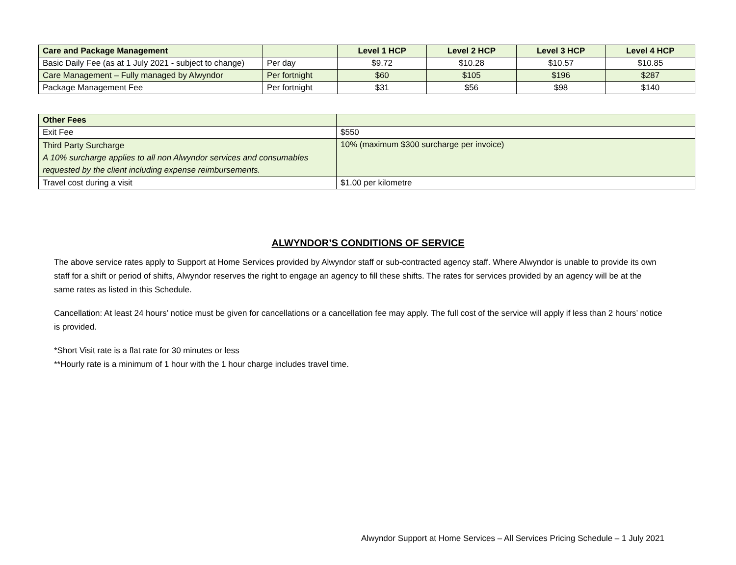| Care and Package Management | | Level 1 HCP | Level 2 HCP | Level 3 HCP | Level 4 HCP |
| --- | --- | --- | --- | --- | --- |
| Basic Daily Fee (as at 1 July 2021 - subject to change) | Per day | $9.72 | $10.28 | $10.57 | $10.85 |
| Care Management – Fully managed by Alwyndor | Per fortnight | $60 | $105 | $196 | $287 |
| Package Management Fee | Per fortnight | $31 | $56 | $98 | $140 |
| Other Fees | |
| --- | --- |
| Exit Fee | $550 |
| Third Party Surcharge A 10% surcharge applies to all non Alwyndor services and consumables requested by the client including expense reimbursements. | 10% (maximum $300 surcharge per invoice) |
| Travel cost during a visit | $1.00 per kilometre |
ALWYNDOR’S CONDITIONS OF SERVICE
The above service rates apply to Support at Home Services provided by Alwyndor staff or sub-contracted agency staff. Where Alwyndor is unable to provide its own staff for a shift or period of shifts, Alwyndor reserves the right to engage an agency to fill these shifts. The rates for services provided by an agency will be at the same rates as listed in this Schedule.
Cancellation: At least 24 hours’ notice must be given for cancellations or a cancellation fee may apply. The full cost of the service will apply if less than 2 hours’ notice is provided.
*Short Visit rate is a flat rate for 30 minutes or less
**Hourly rate is a minimum of 1 hour with the 1 hour charge includes travel time.
Alwyndor Support at Home Services – All Services Pricing Schedule – 1 July 2021